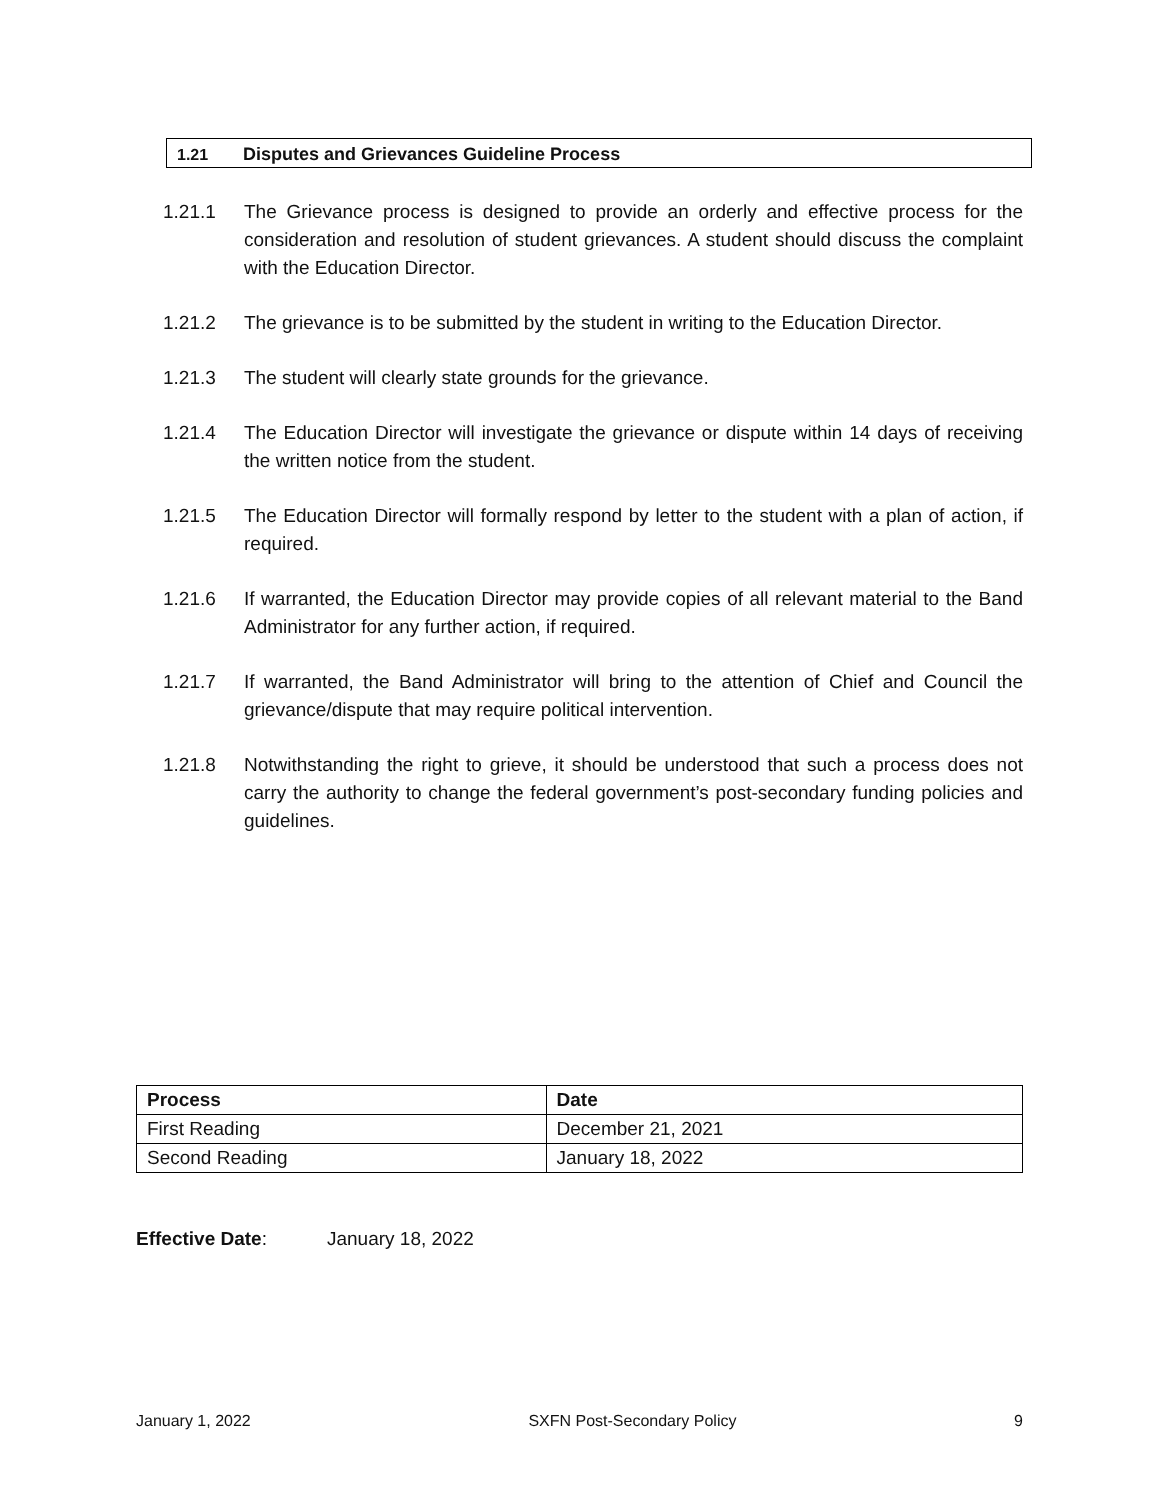1.21 Disputes and Grievances Guideline Process
1.21.1 The Grievance process is designed to provide an orderly and effective process for the consideration and resolution of student grievances. A student should discuss the complaint with the Education Director.
1.21.2 The grievance is to be submitted by the student in writing to the Education Director.
1.21.3 The student will clearly state grounds for the grievance.
1.21.4 The Education Director will investigate the grievance or dispute within 14 days of receiving the written notice from the student.
1.21.5 The Education Director will formally respond by letter to the student with a plan of action, if required.
1.21.6 If warranted, the Education Director may provide copies of all relevant material to the Band Administrator for any further action, if required.
1.21.7 If warranted, the Band Administrator will bring to the attention of Chief and Council the grievance/dispute that may require political intervention.
1.21.8 Notwithstanding the right to grieve, it should be understood that such a process does not carry the authority to change the federal government’s post-secondary funding policies and guidelines.
| Process | Date |
| --- | --- |
| First Reading | December 21, 2021 |
| Second Reading | January 18, 2022 |
Effective Date: January 18, 2022
January 1, 2022 SXFN Post-Secondary Policy 9